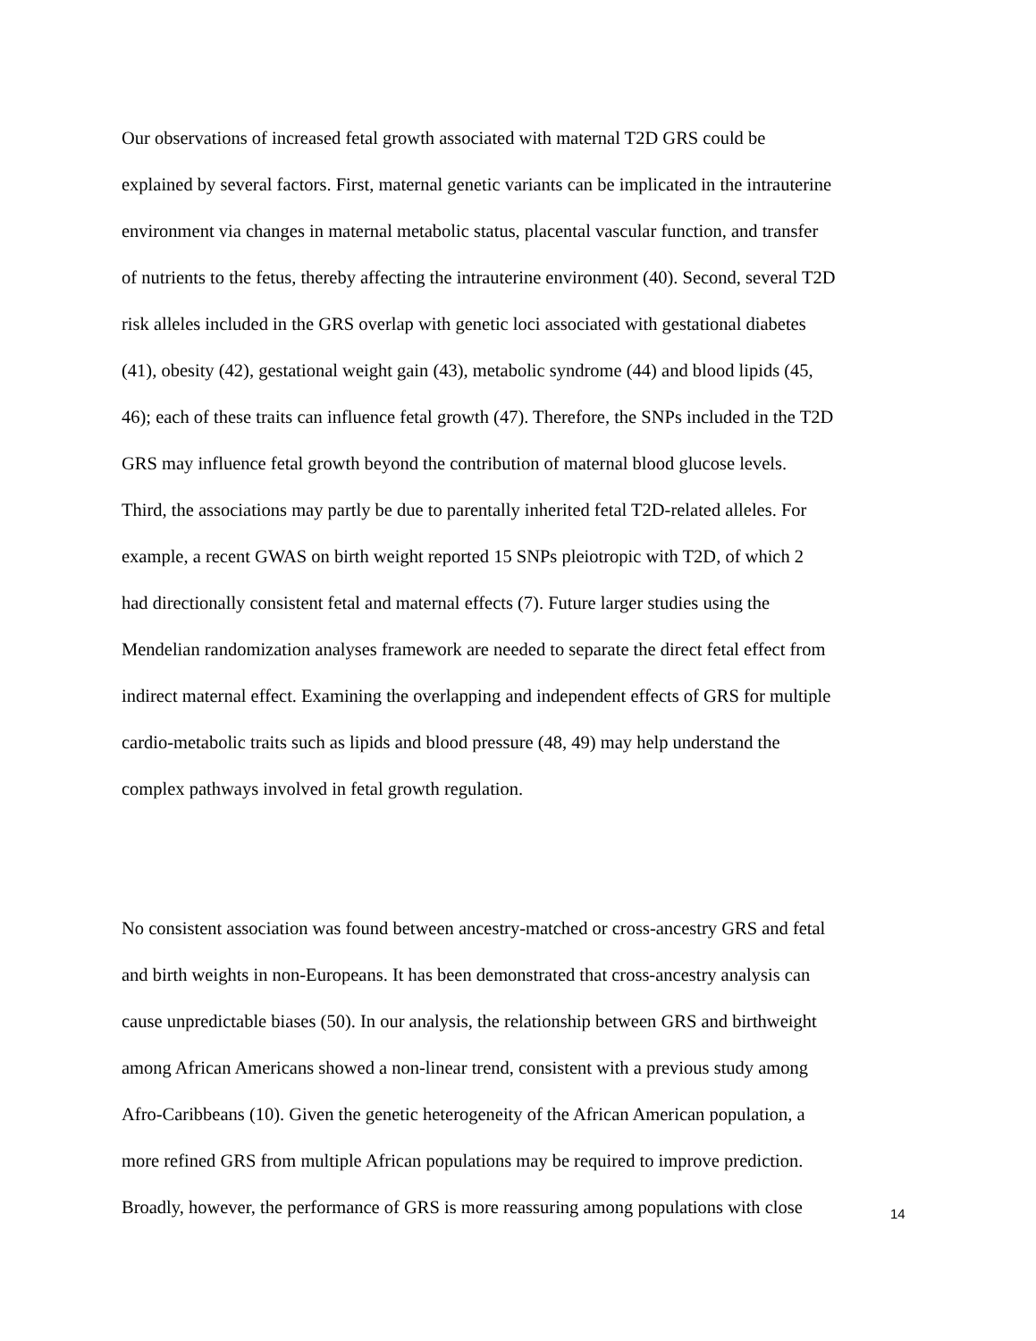Our observations of increased fetal growth associated with maternal T2D GRS could be
explained by several factors. First, maternal genetic variants can be implicated in the intrauterine
environment via changes in maternal metabolic status, placental vascular function, and transfer
of nutrients to the fetus, thereby affecting the intrauterine environment (40). Second, several T2D
risk alleles included in the GRS overlap with genetic loci associated with gestational diabetes
(41), obesity (42), gestational weight gain (43), metabolic syndrome (44) and blood lipids (45,
46); each of these traits can influence fetal growth (47). Therefore, the SNPs included in the T2D
GRS may influence fetal growth beyond the contribution of maternal blood glucose levels.
Third, the associations may partly be due to parentally inherited fetal T2D-related alleles. For
example, a recent GWAS on birth weight reported 15 SNPs pleiotropic with T2D, of which 2
had directionally consistent fetal and maternal effects (7). Future larger studies using the
Mendelian randomization analyses framework are needed to separate the direct fetal effect from
indirect maternal effect. Examining the overlapping and independent effects of GRS for multiple
cardio-metabolic traits such as lipids and blood pressure (48, 49) may help understand the
complex pathways involved in fetal growth regulation.
No consistent association was found between ancestry-matched or cross-ancestry GRS and fetal
and birth weights in non-Europeans. It has been demonstrated that cross-ancestry analysis can
cause unpredictable biases (50). In our analysis, the relationship between GRS and birthweight
among African Americans showed a non-linear trend, consistent with a previous study among
Afro-Caribbeans (10). Given the genetic heterogeneity of the African American population, a
more refined GRS from multiple African populations may be required to improve prediction.
Broadly, however, the performance of GRS is more reassuring among populations with close
14